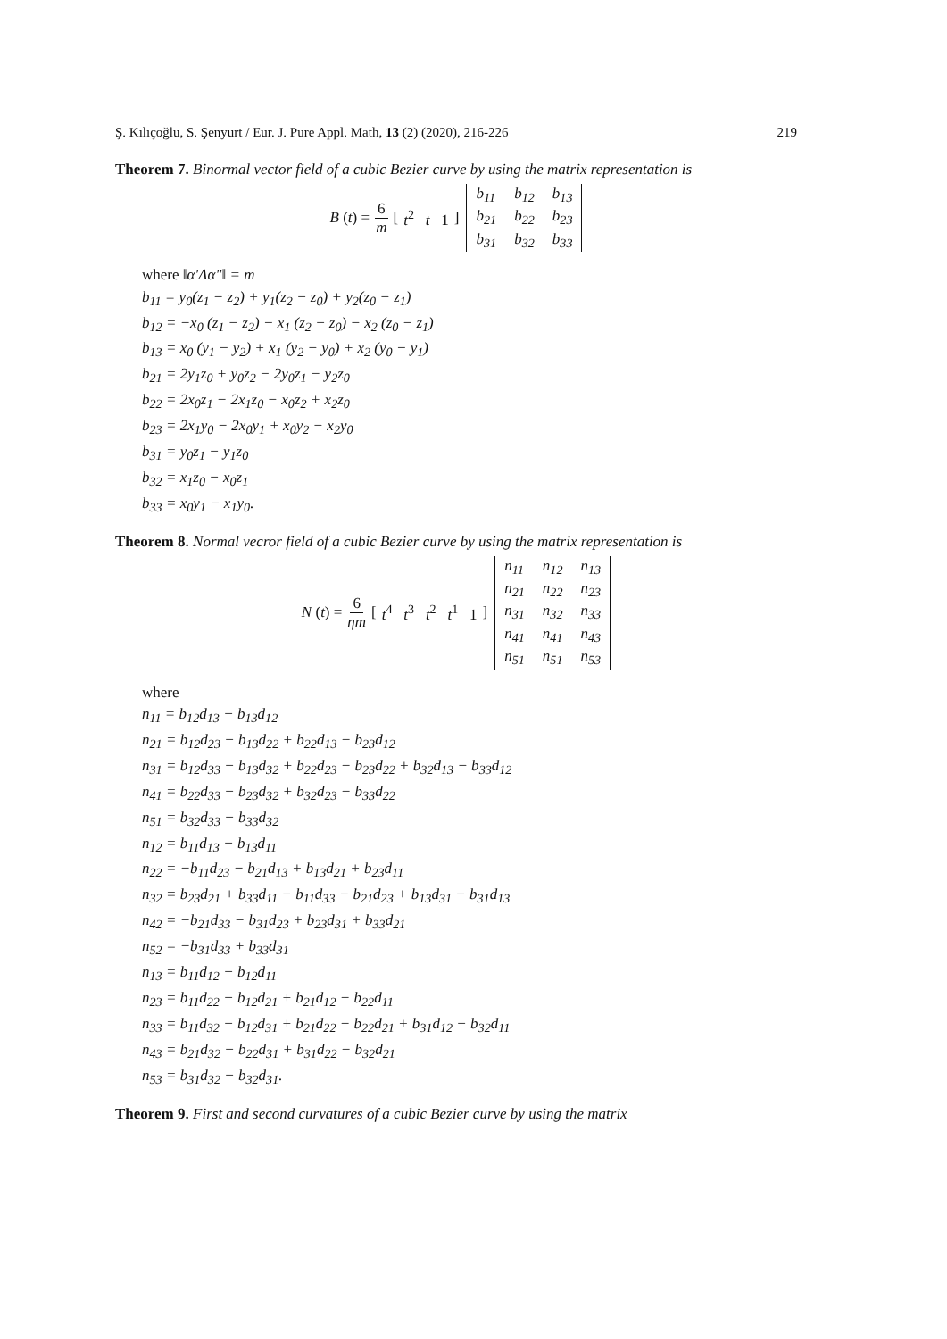Ş. Kılıçoğlu, S. Şenyurt / Eur. J. Pure Appl. Math, 13 (2) (2020), 216-226 219
Theorem 7. Binormal vector field of a cubic Bezier curve by using the matrix representation is
B (t) = 6 m [ t<sup>2</sup> t 1 ]
| b<sub>11</sub> | b<sub>12</sub> | b<sub>13</sub> |
| b<sub>21</sub> | b<sub>22</sub> | b<sub>23</sub> |
| b<sub>31</sub> | b<sub>32</sub> | b<sub>33</sub> |
where ‖α′Λα″‖ = m
b<sub>11</sub> = y<sub>0</sub>(z<sub>1</sub> − z<sub>2</sub>) + y<sub>1</sub>(z<sub>2</sub> − z<sub>0</sub>) + y<sub>2</sub>(z<sub>0</sub> − z<sub>1</sub>)
b<sub>12</sub> = −x<sub>0</sub> (z<sub>1</sub> − z<sub>2</sub>) − x<sub>1</sub> (z<sub>2</sub> − z<sub>0</sub>) − x<sub>2</sub> (z<sub>0</sub> − z<sub>1</sub>)
b<sub>13</sub> = x<sub>0</sub> (y<sub>1</sub> − y<sub>2</sub>) + x<sub>1</sub> (y<sub>2</sub> − y<sub>0</sub>) + x<sub>2</sub> (y<sub>0</sub> − y<sub>1</sub>)
b<sub>21</sub> = 2y<sub>1</sub>z<sub>0</sub> + y<sub>0</sub>z<sub>2</sub> − 2y<sub>0</sub>z<sub>1</sub> − y<sub>2</sub>z<sub>0</sub>
b<sub>22</sub> = 2x<sub>0</sub>z<sub>1</sub> − 2x<sub>1</sub>z<sub>0</sub> − x<sub>0</sub>z<sub>2</sub> + x<sub>2</sub>z<sub>0</sub>
b<sub>23</sub> = 2x<sub>1</sub>y<sub>0</sub> − 2x<sub>0</sub>y<sub>1</sub> + x<sub>0</sub>y<sub>2</sub> − x<sub>2</sub>y<sub>0</sub>
b<sub>31</sub> = y<sub>0</sub>z<sub>1</sub> − y<sub>1</sub>z<sub>0</sub>
b<sub>32</sub> = x<sub>1</sub>z<sub>0</sub> − x<sub>0</sub>z<sub>1</sub>
b<sub>33</sub> = x<sub>0</sub>y<sub>1</sub> − x<sub>1</sub>y<sub>0</sub>.
Theorem 8. Normal vecror field of a cubic Bezier curve by using the matrix representation is
N (t) = 6 ηm [ t<sup>4</sup> t<sup>3</sup> t<sup>2</sup> t<sup>1</sup> 1 ]
| n<sub>11</sub> | n<sub>12</sub> | n<sub>13</sub> |
| n<sub>21</sub> | n<sub>22</sub> | n<sub>23</sub> |
| n<sub>31</sub> | n<sub>32</sub> | n<sub>33</sub> |
| n<sub>41</sub> | n<sub>41</sub> | n<sub>43</sub> |
| n<sub>51</sub> | n<sub>51</sub> | n<sub>53</sub> |
where
n<sub>11</sub> = b<sub>12</sub>d<sub>13</sub> − b<sub>13</sub>d<sub>12</sub>
n<sub>21</sub> = b<sub>12</sub>d<sub>23</sub> − b<sub>13</sub>d<sub>22</sub> + b<sub>22</sub>d<sub>13</sub> − b<sub>23</sub>d<sub>12</sub>
n<sub>31</sub> = b<sub>12</sub>d<sub>33</sub> − b<sub>13</sub>d<sub>32</sub> + b<sub>22</sub>d<sub>23</sub> − b<sub>23</sub>d<sub>22</sub> + b<sub>32</sub>d<sub>13</sub> − b<sub>33</sub>d<sub>12</sub>
n<sub>41</sub> = b<sub>22</sub>d<sub>33</sub> − b<sub>23</sub>d<sub>32</sub> + b<sub>32</sub>d<sub>23</sub> − b<sub>33</sub>d<sub>22</sub>
n<sub>51</sub> = b<sub>32</sub>d<sub>33</sub> − b<sub>33</sub>d<sub>32</sub>
n<sub>12</sub> = b<sub>11</sub>d<sub>13</sub> − b<sub>13</sub>d<sub>11</sub>
n<sub>22</sub> = −b<sub>11</sub>d<sub>23</sub> − b<sub>21</sub>d<sub>13</sub> + b<sub>13</sub>d<sub>21</sub> + b<sub>23</sub>d<sub>11</sub>
n<sub>32</sub> = b<sub>23</sub>d<sub>21</sub> + b<sub>33</sub>d<sub>11</sub> − b<sub>11</sub>d<sub>33</sub> − b<sub>21</sub>d<sub>23</sub> + b<sub>13</sub>d<sub>31</sub> − b<sub>31</sub>d<sub>13</sub>
n<sub>42</sub> = −b<sub>21</sub>d<sub>33</sub> − b<sub>31</sub>d<sub>23</sub> + b<sub>23</sub>d<sub>31</sub> + b<sub>33</sub>d<sub>21</sub>
n<sub>52</sub> = −b<sub>31</sub>d<sub>33</sub> + b<sub>33</sub>d<sub>31</sub>
n<sub>13</sub> = b<sub>11</sub>d<sub>12</sub> − b<sub>12</sub>d<sub>11</sub>
n<sub>23</sub> = b<sub>11</sub>d<sub>22</sub> − b<sub>12</sub>d<sub>21</sub> + b<sub>21</sub>d<sub>12</sub> − b<sub>22</sub>d<sub>11</sub>
n<sub>33</sub> = b<sub>11</sub>d<sub>32</sub> − b<sub>12</sub>d<sub>31</sub> + b<sub>21</sub>d<sub>22</sub> − b<sub>22</sub>d<sub>21</sub> + b<sub>31</sub>d<sub>12</sub> − b<sub>32</sub>d<sub>11</sub>
n<sub>43</sub> = b<sub>21</sub>d<sub>32</sub> − b<sub>22</sub>d<sub>31</sub> + b<sub>31</sub>d<sub>22</sub> − b<sub>32</sub>d<sub>21</sub>
n<sub>53</sub> = b<sub>31</sub>d<sub>32</sub> − b<sub>32</sub>d<sub>31</sub>.
Theorem 9. First and second curvatures of a cubic Bezier curve by using the matrix